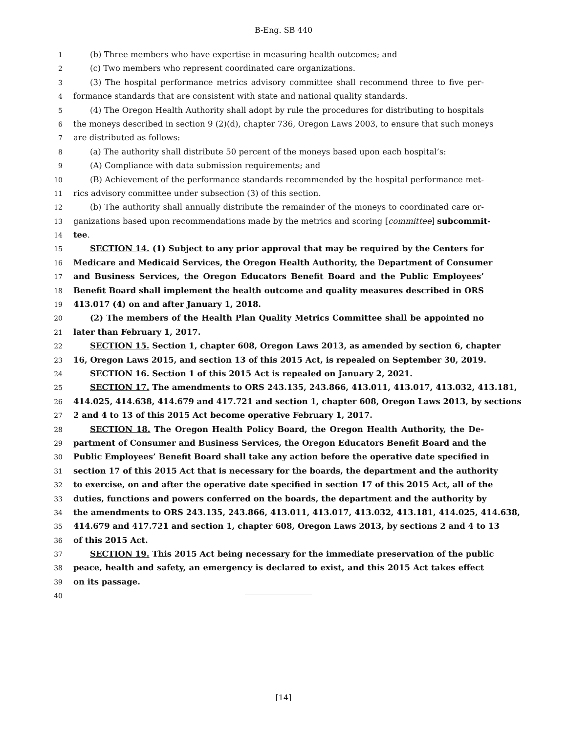B-Eng. SB 440
1 (b) Three members who have expertise in measuring health outcomes; and
2 (c) Two members who represent coordinated care organizations.
3 (3) The hospital performance metrics advisory committee shall recommend three to five per-
4 formance standards that are consistent with state and national quality standards.
5 (4) The Oregon Health Authority shall adopt by rule the procedures for distributing to hospitals
6 the moneys described in section 9 (2)(d), chapter 736, Oregon Laws 2003, to ensure that such moneys
7 are distributed as follows:
8 (a) The authority shall distribute 50 percent of the moneys based upon each hospital’s:
9 (A) Compliance with data submission requirements; and
10 (B) Achievement of the performance standards recommended by the hospital performance met-
11 rics advisory committee under subsection (3) of this section.
12 (b) The authority shall annually distribute the remainder of the moneys to coordinated care or-
13 ganizations based upon recommendations made by the metrics and scoring [committee] subcommit-
14 tee.
15 SECTION 14. (1) Subject to any prior approval that may be required by the Centers for
16 Medicare and Medicaid Services, the Oregon Health Authority, the Department of Consumer
17 and Business Services, the Oregon Educators Benefit Board and the Public Employees’
18 Benefit Board shall implement the health outcome and quality measures described in ORS
19 413.017 (4) on and after January 1, 2018.
20 (2) The members of the Health Plan Quality Metrics Committee shall be appointed no
21 later than February 1, 2017.
22 SECTION 15. Section 1, chapter 608, Oregon Laws 2013, as amended by section 6, chapter
23 16, Oregon Laws 2015, and section 13 of this 2015 Act, is repealed on September 30, 2019.
24 SECTION 16. Section 1 of this 2015 Act is repealed on January 2, 2021.
25 SECTION 17. The amendments to ORS 243.135, 243.866, 413.011, 413.017, 413.032, 413.181,
26 414.025, 414.638, 414.679 and 417.721 and section 1, chapter 608, Oregon Laws 2013, by sections
27 2 and 4 to 13 of this 2015 Act become operative February 1, 2017.
28 SECTION 18. The Oregon Health Policy Board, the Oregon Health Authority, the De-
29 partment of Consumer and Business Services, the Oregon Educators Benefit Board and the
30 Public Employees’ Benefit Board shall take any action before the operative date specified in
31 section 17 of this 2015 Act that is necessary for the boards, the department and the authority
32 to exercise, on and after the operative date specified in section 17 of this 2015 Act, all of the
33 duties, functions and powers conferred on the boards, the department and the authority by
34 the amendments to ORS 243.135, 243.866, 413.011, 413.017, 413.032, 413.181, 414.025, 414.638,
35 414.679 and 417.721 and section 1, chapter 608, Oregon Laws 2013, by sections 2 and 4 to 13
36 of this 2015 Act.
37 SECTION 19. This 2015 Act being necessary for the immediate preservation of the public
38 peace, health and safety, an emergency is declared to exist, and this 2015 Act takes effect
39 on its passage.
40
[14]